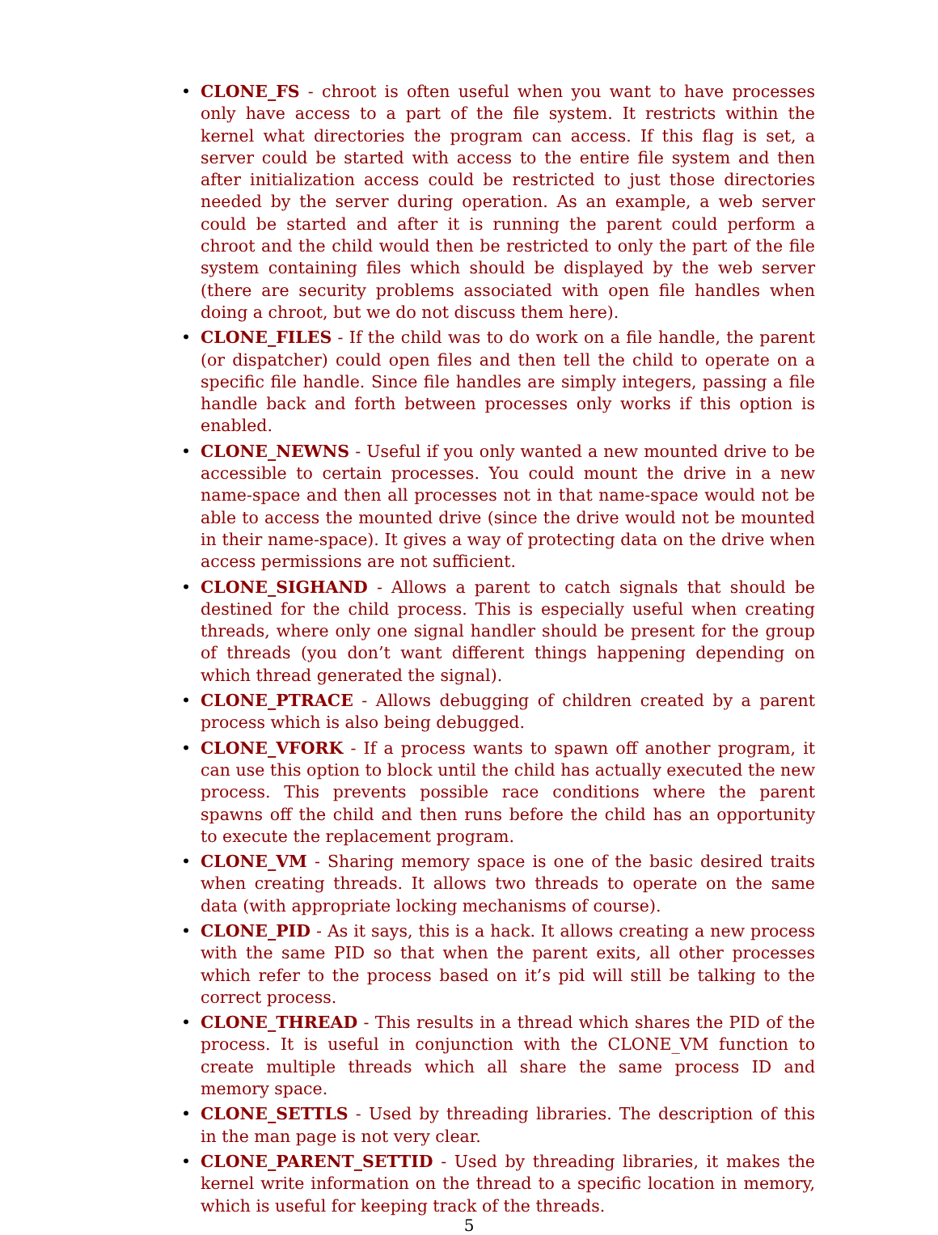• CLONE_FS - chroot is often useful when you want to have processes only have access to a part of the file system. It restricts within the kernel what directories the program can access. If this flag is set, a server could be started with access to the entire file system and then after initialization access could be restricted to just those directories needed by the server during operation. As an example, a web server could be started and after it is running the parent could perform a chroot and the child would then be restricted to only the part of the file system containing files which should be displayed by the web server (there are security problems associated with open file handles when doing a chroot, but we do not discuss them here).
• CLONE_FILES - If the child was to do work on a file handle, the parent (or dispatcher) could open files and then tell the child to operate on a specific file handle. Since file handles are simply integers, passing a file handle back and forth between processes only works if this option is enabled.
• CLONE_NEWNS - Useful if you only wanted a new mounted drive to be accessible to certain processes. You could mount the drive in a new name-space and then all processes not in that name-space would not be able to access the mounted drive (since the drive would not be mounted in their name-space). It gives a way of protecting data on the drive when access permissions are not sufficient.
• CLONE_SIGHAND - Allows a parent to catch signals that should be destined for the child process. This is especially useful when creating threads, where only one signal handler should be present for the group of threads (you don’t want different things happening depending on which thread generated the signal).
• CLONE_PTRACE - Allows debugging of children created by a parent process which is also being debugged.
• CLONE_VFORK - If a process wants to spawn off another program, it can use this option to block until the child has actually executed the new process. This prevents possible race conditions where the parent spawns off the child and then runs before the child has an opportunity to execute the replacement program.
• CLONE_VM - Sharing memory space is one of the basic desired traits when creating threads. It allows two threads to operate on the same data (with appropriate locking mechanisms of course).
• CLONE_PID - As it says, this is a hack. It allows creating a new process with the same PID so that when the parent exits, all other processes which refer to the process based on it’s pid will still be talking to the correct process.
• CLONE_THREAD - This results in a thread which shares the PID of the process. It is useful in conjunction with the CLONE_VM function to create multiple threads which all share the same process ID and memory space.
• CLONE_SETTLS - Used by threading libraries. The description of this in the man page is not very clear.
• CLONE_PARENT_SETTID - Used by threading libraries, it makes the kernel write information on the thread to a specific location in memory, which is useful for keeping track of the threads.
5